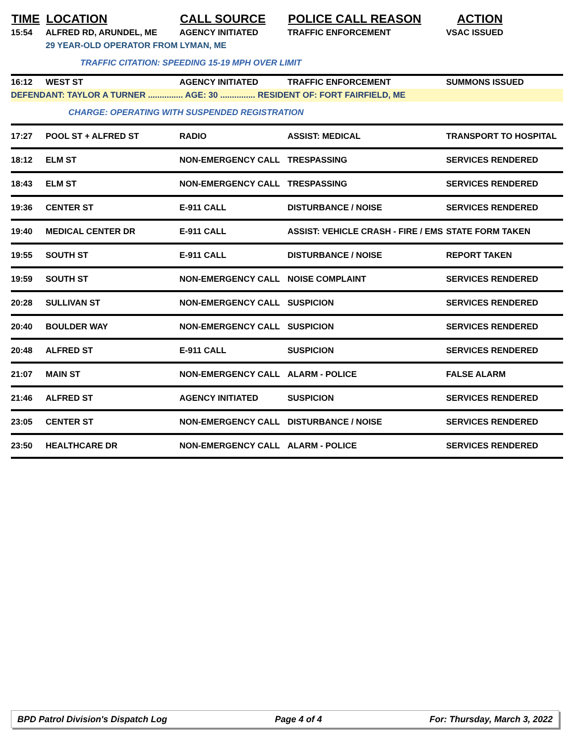| TIME | LOCATION | CALL SOURCE | POLICE CALL REASON | ACTION |
| --- | --- | --- | --- | --- |
| 15:54 | ALFRED RD, ARUNDEL, ME | AGENCY INITIATED | TRAFFIC ENFORCEMENT | VSAC ISSUED |
| | 29 YEAR-OLD OPERATOR FROM LYMAN, ME | | | |
| | TRAFFIC CITATION: SPEEDING 15-19 MPH OVER LIMIT | | | |
| 16:12 | WEST ST | AGENCY INITIATED | TRAFFIC ENFORCEMENT | SUMMONS ISSUED |
| DEFENDANT: TAYLOR A TURNER ............... AGE: 30 ............... RESIDENT OF: FORT FAIRFIELD, ME | | | | |
| | CHARGE: OPERATING WITH SUSPENDED REGISTRATION | | | |
| 17:27 | POOL ST + ALFRED ST | RADIO | ASSIST: MEDICAL | TRANSPORT TO HOSPITAL |
| 18:12 | ELM ST | NON-EMERGENCY CALL | TRESPASSING | SERVICES RENDERED |
| 18:43 | ELM ST | NON-EMERGENCY CALL | TRESPASSING | SERVICES RENDERED |
| 19:36 | CENTER ST | E-911 CALL | DISTURBANCE / NOISE | SERVICES RENDERED |
| 19:40 | MEDICAL CENTER DR | E-911 CALL | ASSIST: VEHICLE CRASH - FIRE / EMS | STATE FORM TAKEN |
| 19:55 | SOUTH ST | E-911 CALL | DISTURBANCE / NOISE | REPORT TAKEN |
| 19:59 | SOUTH ST | NON-EMERGENCY CALL | NOISE COMPLAINT | SERVICES RENDERED |
| 20:28 | SULLIVAN ST | NON-EMERGENCY CALL | SUSPICION | SERVICES RENDERED |
| 20:40 | BOULDER WAY | NON-EMERGENCY CALL | SUSPICION | SERVICES RENDERED |
| 20:48 | ALFRED ST | E-911 CALL | SUSPICION | SERVICES RENDERED |
| 21:07 | MAIN ST | NON-EMERGENCY CALL | ALARM - POLICE | FALSE ALARM |
| 21:46 | ALFRED ST | AGENCY INITIATED | SUSPICION | SERVICES RENDERED |
| 23:05 | CENTER ST | NON-EMERGENCY CALL | DISTURBANCE / NOISE | SERVICES RENDERED |
| 23:50 | HEALTHCARE DR | NON-EMERGENCY CALL | ALARM - POLICE | SERVICES RENDERED |
BPD Patrol Division's Dispatch Log Page 4 of 4 For: Thursday, March 3, 2022